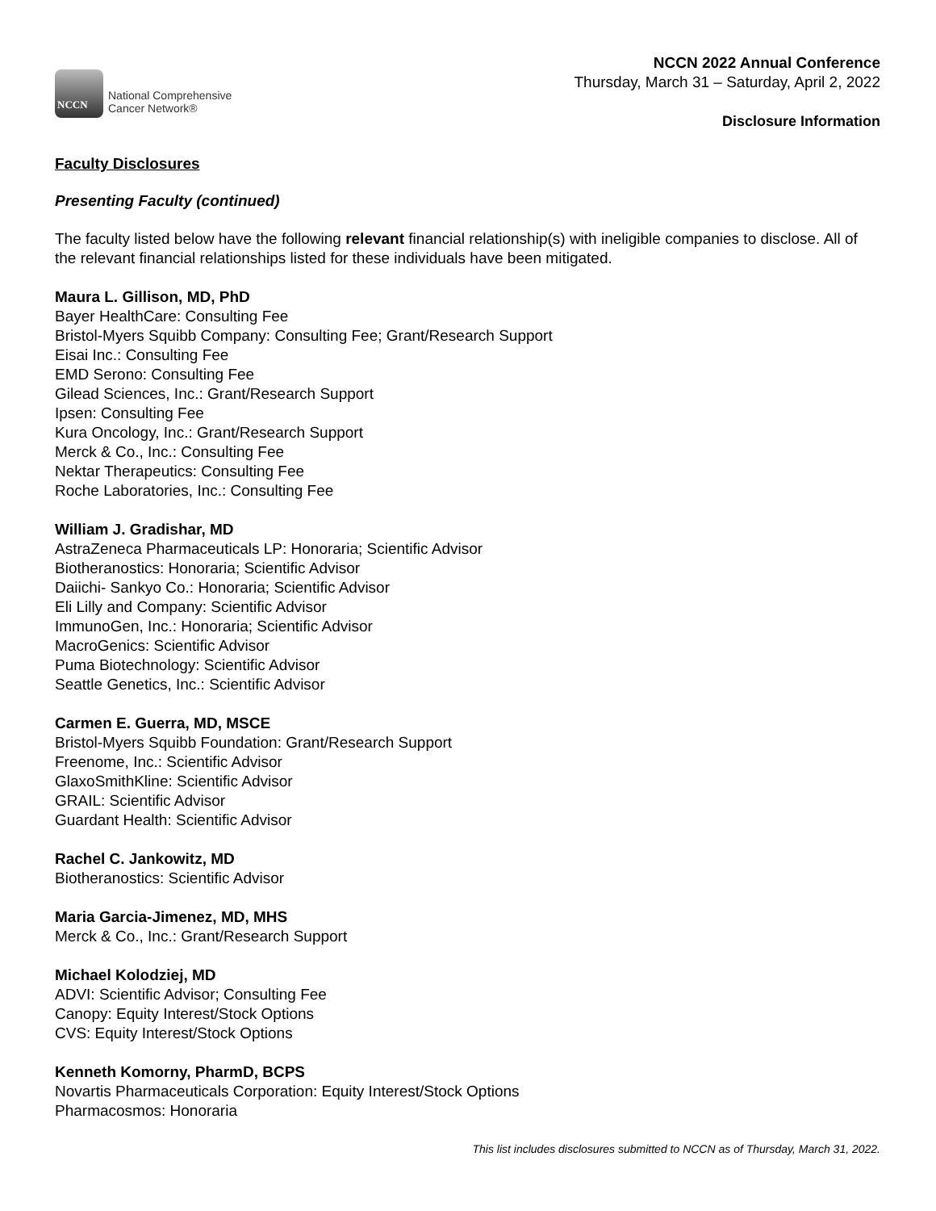NCCN
National Comprehensive
Cancer Network®
NCCN 2022 Annual Conference
Thursday, March 31 – Saturday, April 2, 2022
Disclosure Information
Faculty Disclosures
Presenting Faculty (continued)
The faculty listed below have the following relevant financial relationship(s) with ineligible companies to disclose. All of the relevant financial relationships listed for these individuals have been mitigated.
Maura L. Gillison, MD, PhD
Bayer HealthCare: Consulting Fee
Bristol-Myers Squibb Company: Consulting Fee; Grant/Research Support
Eisai Inc.: Consulting Fee
EMD Serono: Consulting Fee
Gilead Sciences, Inc.: Grant/Research Support
Ipsen: Consulting Fee
Kura Oncology, Inc.: Grant/Research Support
Merck & Co., Inc.: Consulting Fee
Nektar Therapeutics: Consulting Fee
Roche Laboratories, Inc.: Consulting Fee
William J. Gradishar, MD
AstraZeneca Pharmaceuticals LP: Honoraria; Scientific Advisor
Biotheranostics: Honoraria; Scientific Advisor
Daiichi- Sankyo Co.: Honoraria; Scientific Advisor
Eli Lilly and Company: Scientific Advisor
ImmunoGen, Inc.: Honoraria; Scientific Advisor
MacroGenics: Scientific Advisor
Puma Biotechnology: Scientific Advisor
Seattle Genetics, Inc.: Scientific Advisor
Carmen E. Guerra, MD, MSCE
Bristol-Myers Squibb Foundation: Grant/Research Support
Freenome, Inc.: Scientific Advisor
GlaxoSmithKline: Scientific Advisor
GRAIL: Scientific Advisor
Guardant Health: Scientific Advisor
Rachel C. Jankowitz, MD
Biotheranostics: Scientific Advisor
Maria Garcia-Jimenez, MD, MHS
Merck & Co., Inc.: Grant/Research Support
Michael Kolodziej, MD
ADVI: Scientific Advisor; Consulting Fee
Canopy: Equity Interest/Stock Options
CVS: Equity Interest/Stock Options
Kenneth Komorny, PharmD, BCPS
Novartis Pharmaceuticals Corporation: Equity Interest/Stock Options
Pharmacosmos: Honoraria
This list includes disclosures submitted to NCCN as of Thursday, March 31, 2022.